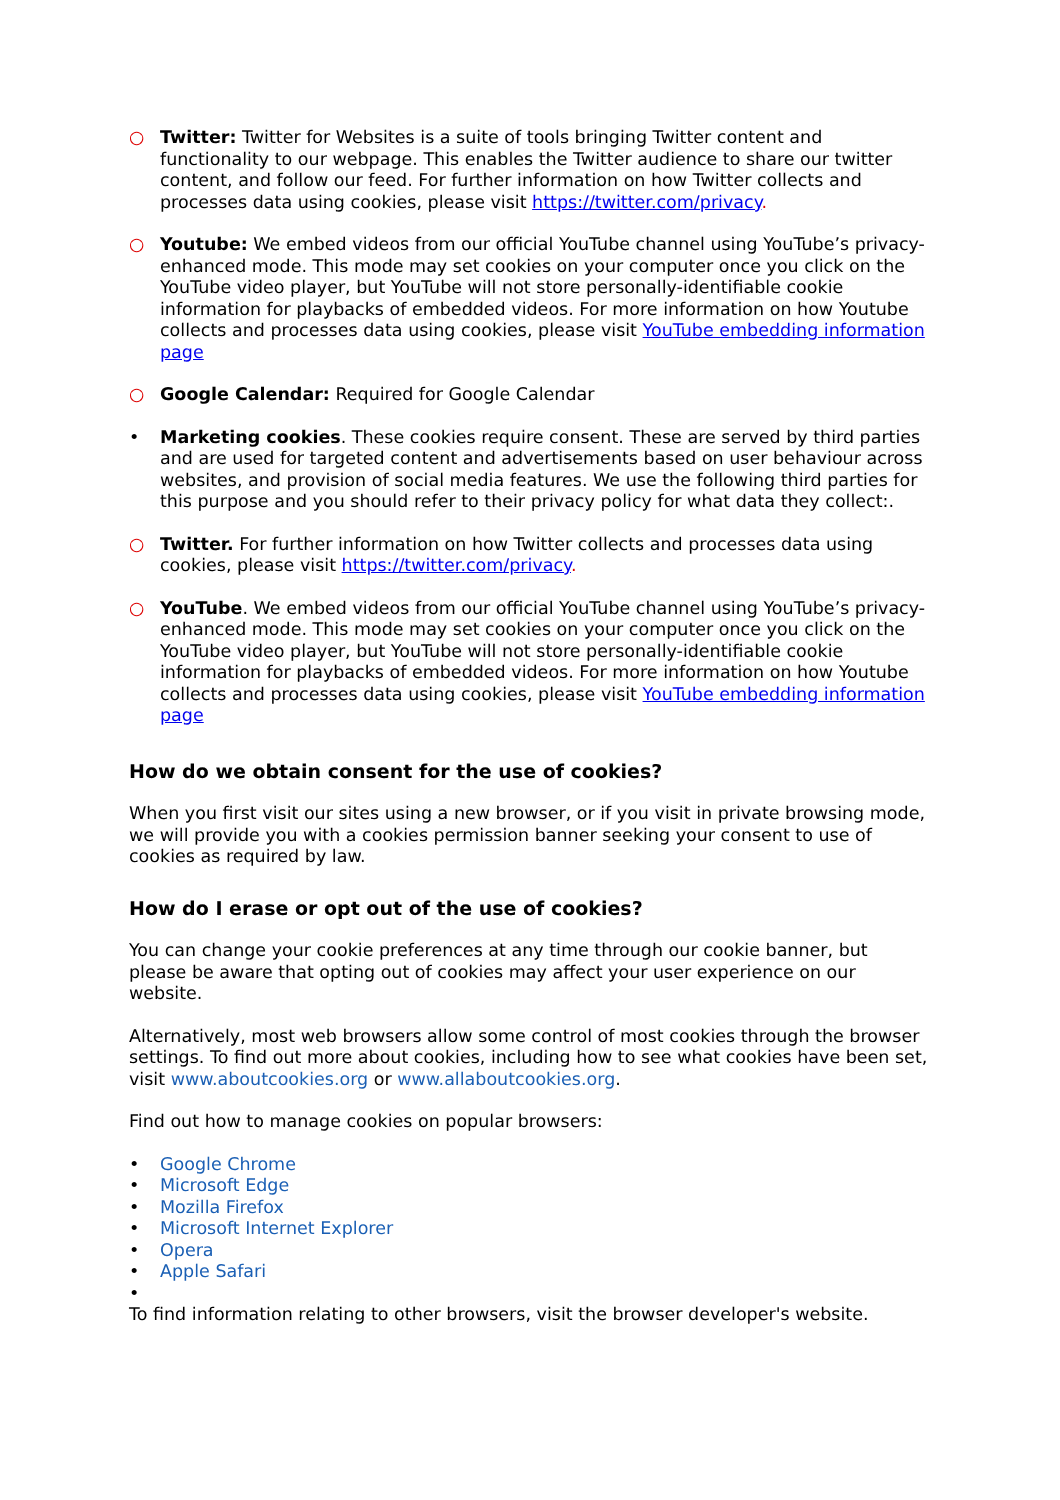○ Twitter: Twitter for Websites is a suite of tools bringing Twitter content and functionality to our webpage. This enables the Twitter audience to share our twitter content, and follow our feed. For further information on how Twitter collects and processes data using cookies, please visit https://twitter.com/privacy.
○ Youtube: We embed videos from our official YouTube channel using YouTube’s privacy-enhanced mode. This mode may set cookies on your computer once you click on the YouTube video player, but YouTube will not store personally-identifiable cookie information for playbacks of embedded videos. For more information on how Youtube collects and processes data using cookies, please visit YouTube embedding information page
○ Google Calendar: Required for Google Calendar
• Marketing cookies. These cookies require consent. These are served by third parties and are used for targeted content and advertisements based on user behaviour across websites, and provision of social media features. We use the following third parties for this purpose and you should refer to their privacy policy for what data they collect:.
○ Twitter. For further information on how Twitter collects and processes data using cookies, please visit https://twitter.com/privacy.
○ YouTube. We embed videos from our official YouTube channel using YouTube’s privacy-enhanced mode. This mode may set cookies on your computer once you click on the YouTube video player, but YouTube will not store personally-identifiable cookie information for playbacks of embedded videos. For more information on how Youtube collects and processes data using cookies, please visit YouTube embedding information page
How do we obtain consent for the use of cookies?
When you first visit our sites using a new browser, or if you visit in private browsing mode, we will provide you with a cookies permission banner seeking your consent to use of cookies as required by law.
How do I erase or opt out of the use of cookies?
You can change your cookie preferences at any time through our cookie banner, but please be aware that opting out of cookies may affect your user experience on our website.
Alternatively, most web browsers allow some control of most cookies through the browser settings. To find out more about cookies, including how to see what cookies have been set, visit www.aboutcookies.org or www.allaboutcookies.org.
Find out how to manage cookies on popular browsers:
• Google Chrome
• Microsoft Edge
• Mozilla Firefox
• Microsoft Internet Explorer
• Opera
• Apple Safari
•
To find information relating to other browsers, visit the browser developer's website.